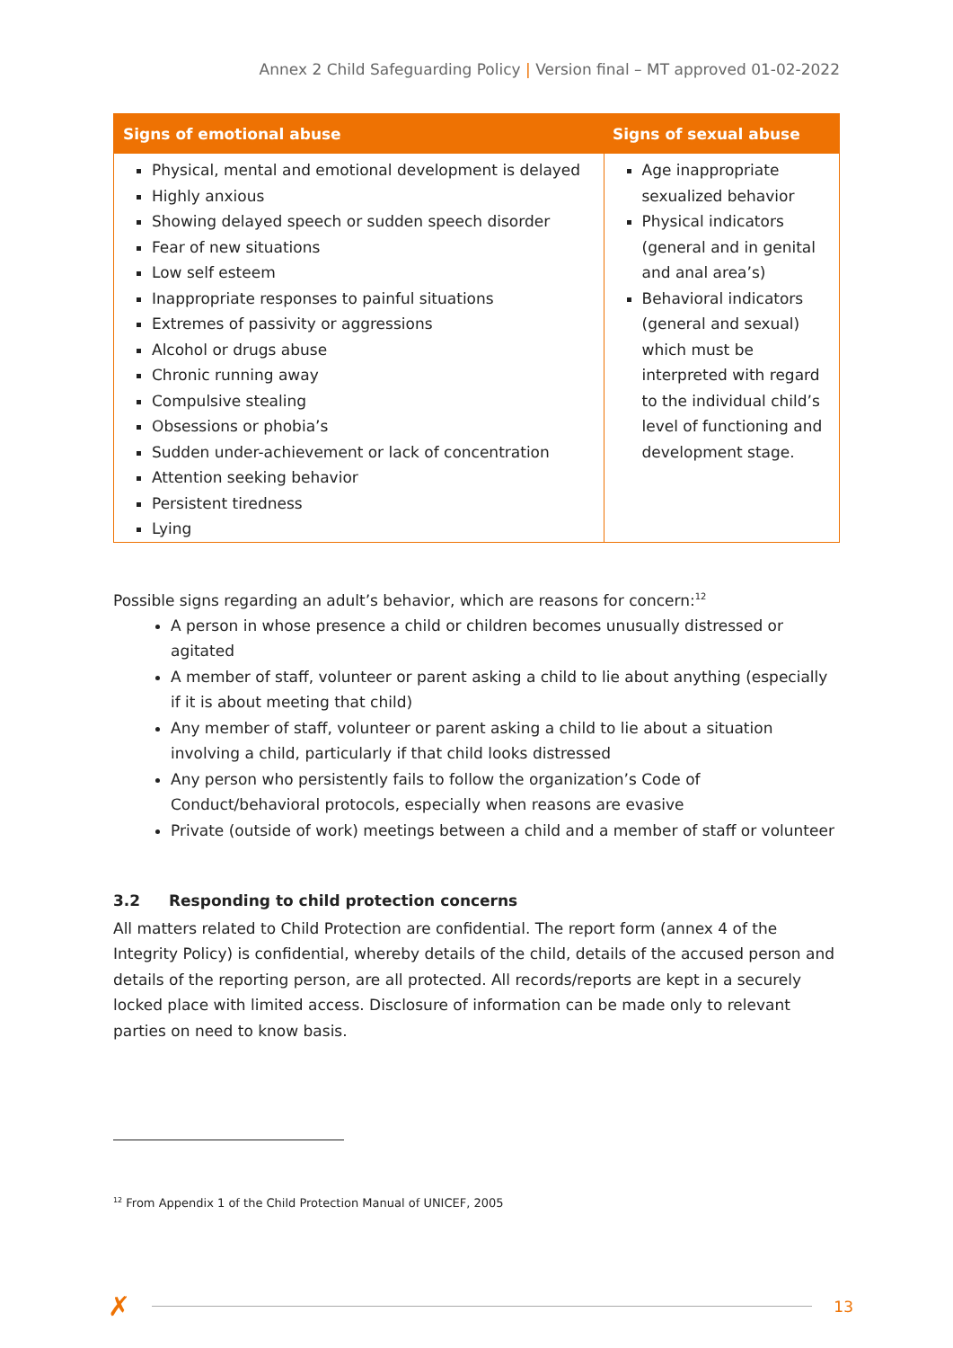Annex 2 Child Safeguarding Policy | Version final – MT approved 01-02-2022
| Signs of emotional abuse | Signs of sexual abuse |
| --- | --- |
| Physical, mental and emotional development is delayed Highly anxious Showing delayed speech or sudden speech disorder Fear of new situations Low self esteem Inappropriate responses to painful situations Extremes of passivity or aggressions Alcohol or drugs abuse Chronic running away Compulsive stealing Obsessions or phobia’s Sudden under-achievement or lack of concentration Attention seeking behavior Persistent tiredness Lying | Age inappropriate sexualized behavior Physical indicators (general and in genital and anal area’s) Behavioral indicators (general and sexual) which must be interpreted with regard to the individual child’s level of functioning and development stage. |
Possible signs regarding an adult’s behavior, which are reasons for concern:<sup>12</sup>
A person in whose presence a child or children becomes unusually distressed or agitated
A member of staff, volunteer or parent asking a child to lie about anything (especially if it is about meeting that child)
Any member of staff, volunteer or parent asking a child to lie about a situation involving a child, particularly if that child looks distressed
Any person who persistently fails to follow the organization’s Code of Conduct/behavioral protocols, especially when reasons are evasive
Private (outside of work) meetings between a child and a member of staff or volunteer
3.2 Responding to child protection concerns
All matters related to Child Protection are confidential. The report form (annex 4 of the Integrity Policy) is confidential, whereby details of the child, details of the accused person and details of the reporting person, are all protected. All records/reports are kept in a securely locked place with limited access. Disclosure of information can be made only to relevant parties on need to know basis.
<sup>12</sup> From Appendix 1 of the Child Protection Manual of UNICEF, 2005
✗
13